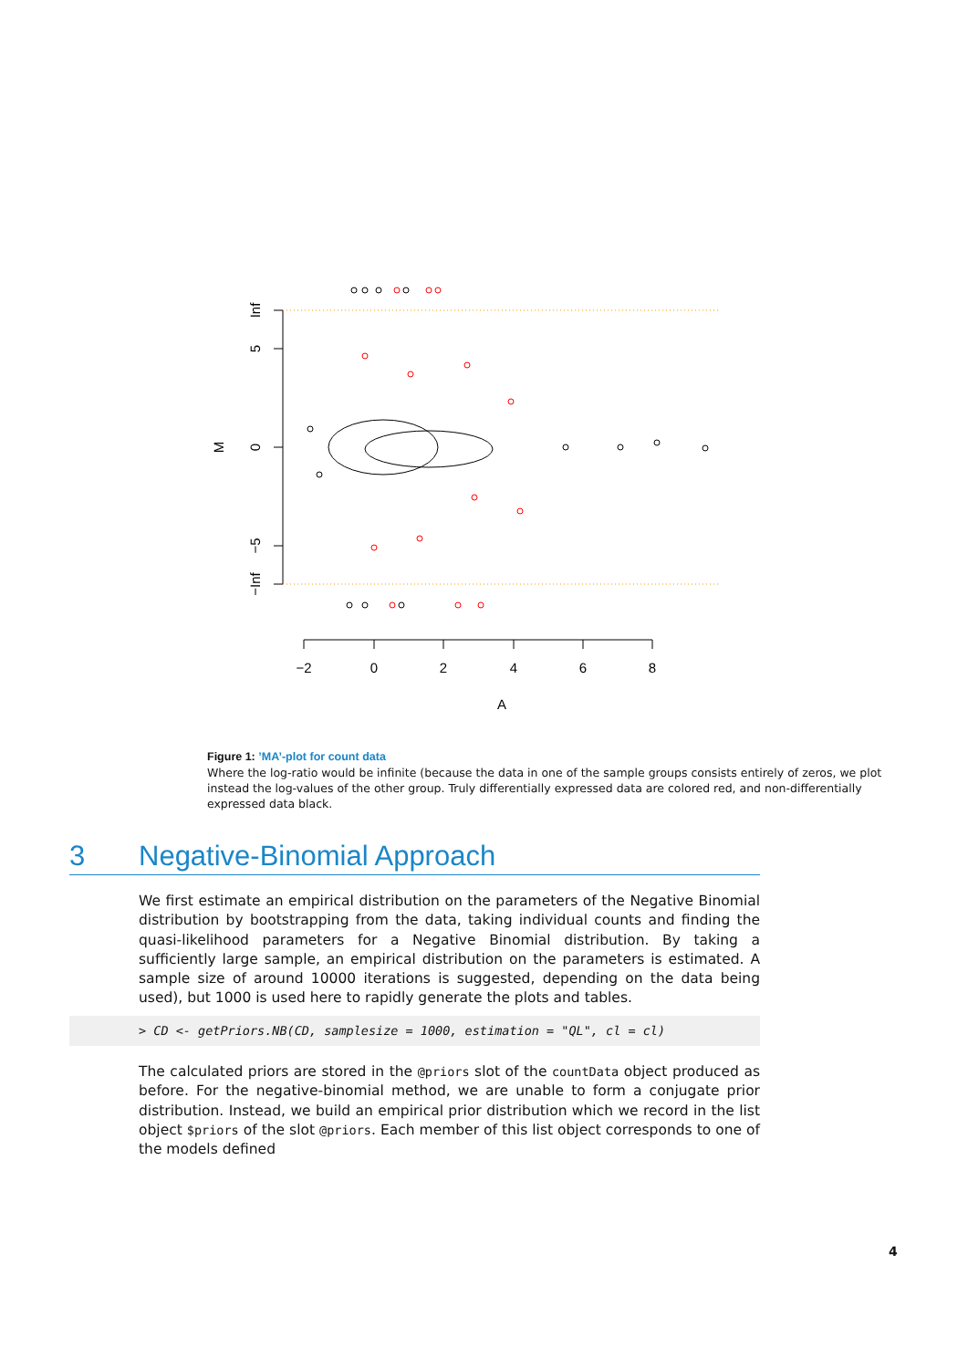−2
0
2
4
6
8
A
Inf
5
0
−5
−Inf
M
Figure 1: ’MA’-plot for count data
Where the log-ratio would be infinite (because the data in one of the sample groups consists entirely of zeros, we plot instead the log-values of the other group. Truly differentially expressed data are colored red, and non-differentially expressed data black.
3 Negative-Binomial Approach
We first estimate an empirical distribution on the parameters of the Negative Binomial distribution by bootstrapping from the data, taking individual counts and finding the quasi-likelihood parameters for a Negative Binomial distribution. By taking a sufficiently large sample, an empirical distribution on the parameters is estimated. A sample size of around 10000 iterations is suggested, depending on the data being used), but 1000 is used here to rapidly generate the plots and tables.
> CD <- getPriors.NB(CD, samplesize = 1000, estimation = "QL", cl = cl)
The calculated priors are stored in the @priors slot of the countData object produced as before. For the negative-binomial method, we are unable to form a conjugate prior distribution. Instead, we build an empirical prior distribution which we record in the list object $priors of the slot @priors. Each member of this list object corresponds to one of the models defined
4